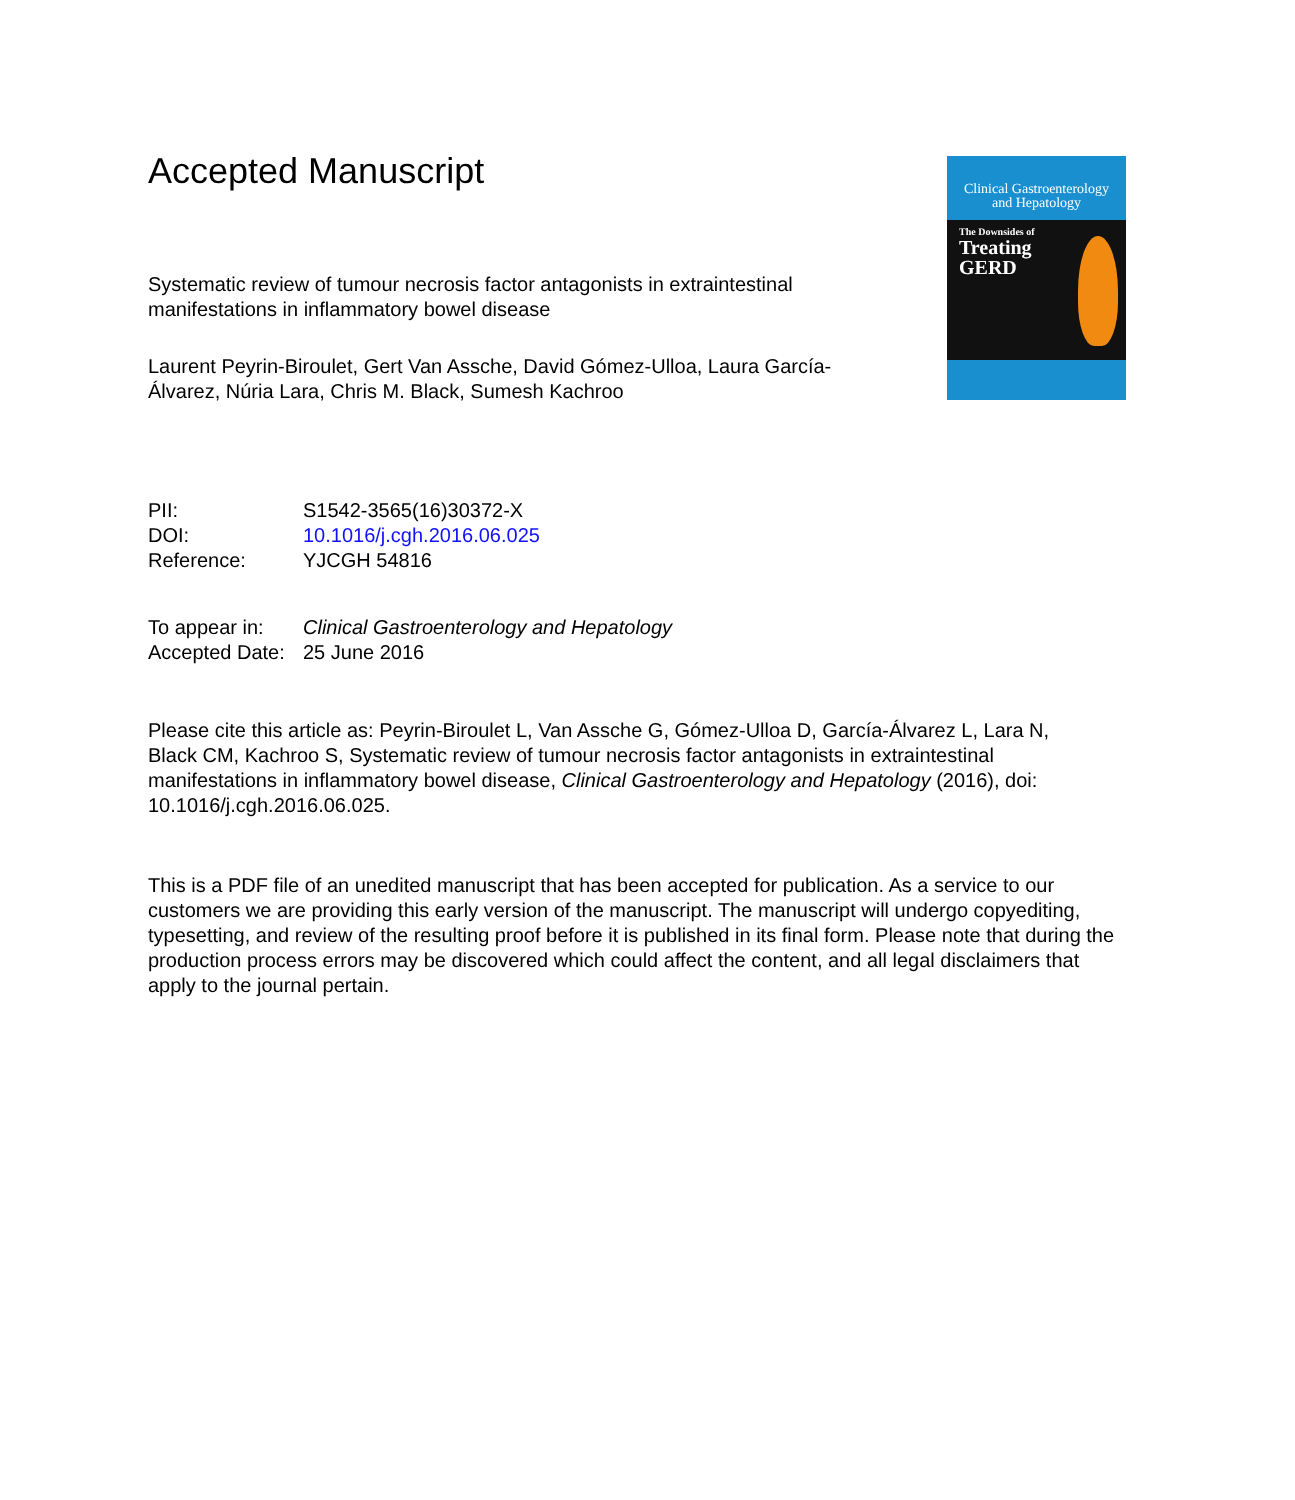Clinical Gastroenterology
and Hepatology
The Downsides of
Treating
GERD
Accepted Manuscript
Systematic review of tumour necrosis factor antagonists in extraintestinal
manifestations in inflammatory bowel disease
Laurent Peyrin-Biroulet, Gert Van Assche, David Gómez-Ulloa, Laura García-
Álvarez, Núria Lara, Chris M. Black, Sumesh Kachroo
| PII: | S1542-3565(16)30372-X |
| DOI: | 10.1016/j.cgh.2016.06.025 |
| Reference: | YJCGH 54816 |
| To appear in: | Clinical Gastroenterology and Hepatology |
| Accepted Date: | 25 June 2016 |
Please cite this article as: Peyrin-Biroulet L, Van Assche G, Gómez-Ulloa D, García-Álvarez L, Lara N, Black CM, Kachroo S, Systematic review of tumour necrosis factor antagonists in extraintestinal manifestations in inflammatory bowel disease, Clinical Gastroenterology and Hepatology (2016), doi: 10.1016/j.cgh.2016.06.025.
This is a PDF file of an unedited manuscript that has been accepted for publication. As a service to our customers we are providing this early version of the manuscript. The manuscript will undergo copyediting, typesetting, and review of the resulting proof before it is published in its final form. Please note that during the production process errors may be discovered which could affect the content, and all legal disclaimers that apply to the journal pertain.